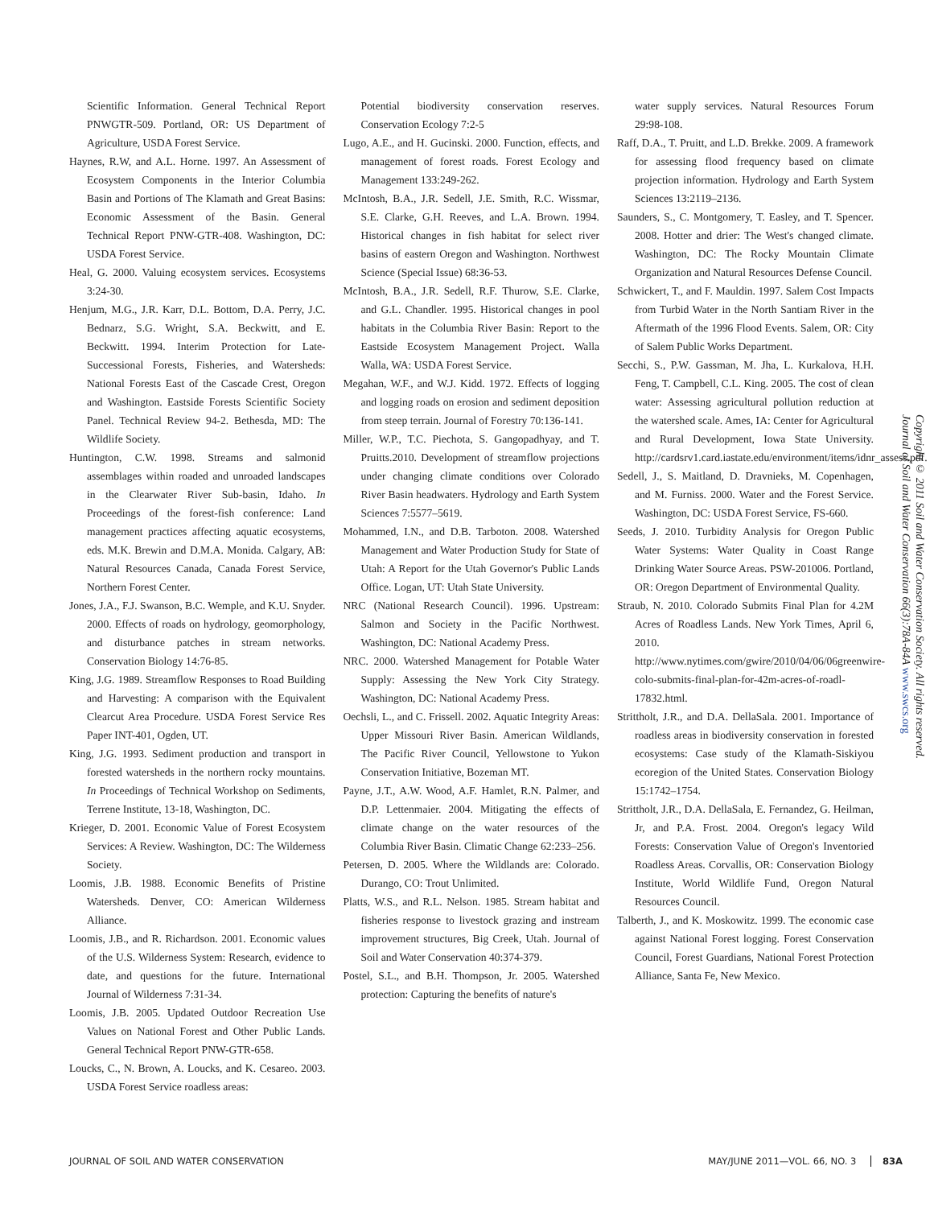Scientific Information. General Technical Report PNWGTR-509. Portland, OR: US Department of Agriculture, USDA Forest Service.
Haynes, R.W, and A.L. Horne. 1997. An Assessment of Ecosystem Components in the Interior Columbia Basin and Portions of The Klamath and Great Basins: Economic Assessment of the Basin. General Technical Report PNW-GTR-408. Washington, DC: USDA Forest Service.
Heal, G. 2000. Valuing ecosystem services. Ecosystems 3:24-30.
Henjum, M.G., J.R. Karr, D.L. Bottom, D.A. Perry, J.C. Bednarz, S.G. Wright, S.A. Beckwitt, and E. Beckwitt. 1994. Interim Protection for Late-Successional Forests, Fisheries, and Watersheds: National Forests East of the Cascade Crest, Oregon and Washington. Eastside Forests Scientific Society Panel. Technical Review 94-2. Bethesda, MD: The Wildlife Society.
Huntington, C.W. 1998. Streams and salmonid assemblages within roaded and unroaded landscapes in the Clearwater River Sub-basin, Idaho. In Proceedings of the forest-fish conference: Land management practices affecting aquatic ecosystems, eds. M.K. Brewin and D.M.A. Monida. Calgary, AB: Natural Resources Canada, Canada Forest Service, Northern Forest Center.
Jones, J.A., F.J. Swanson, B.C. Wemple, and K.U. Snyder. 2000. Effects of roads on hydrology, geomorphology, and disturbance patches in stream networks. Conservation Biology 14:76-85.
King, J.G. 1989. Streamflow Responses to Road Building and Harvesting: A comparison with the Equivalent Clearcut Area Procedure. USDA Forest Service Res Paper INT-401, Ogden, UT.
King, J.G. 1993. Sediment production and transport in forested watersheds in the northern rocky mountains. In Proceedings of Technical Workshop on Sediments, Terrene Institute, 13-18, Washington, DC.
Krieger, D. 2001. Economic Value of Forest Ecosystem Services: A Review. Washington, DC: The Wilderness Society.
Loomis, J.B. 1988. Economic Benefits of Pristine Watersheds. Denver, CO: American Wilderness Alliance.
Loomis, J.B., and R. Richardson. 2001. Economic values of the U.S. Wilderness System: Research, evidence to date, and questions for the future. International Journal of Wilderness 7:31-34.
Loomis, J.B. 2005. Updated Outdoor Recreation Use Values on National Forest and Other Public Lands. General Technical Report PNW-GTR-658.
Loucks, C., N. Brown, A. Loucks, and K. Cesareo. 2003. USDA Forest Service roadless areas:
Potential biodiversity conservation reserves. Conservation Ecology 7:2-5
Lugo, A.E., and H. Gucinski. 2000. Function, effects, and management of forest roads. Forest Ecology and Management 133:249-262.
McIntosh, B.A., J.R. Sedell, J.E. Smith, R.C. Wissmar, S.E. Clarke, G.H. Reeves, and L.A. Brown. 1994. Historical changes in fish habitat for select river basins of eastern Oregon and Washington. Northwest Science (Special Issue) 68:36-53.
McIntosh, B.A., J.R. Sedell, R.F. Thurow, S.E. Clarke, and G.L. Chandler. 1995. Historical changes in pool habitats in the Columbia River Basin: Report to the Eastside Ecosystem Management Project. Walla Walla, WA: USDA Forest Service.
Megahan, W.F., and W.J. Kidd. 1972. Effects of logging and logging roads on erosion and sediment deposition from steep terrain. Journal of Forestry 70:136-141.
Miller, W.P., T.C. Piechota, S. Gangopadhyay, and T. Pruitts.2010. Development of streamflow projections under changing climate conditions over Colorado River Basin headwaters. Hydrology and Earth System Sciences 7:5577–5619.
Mohammed, I.N., and D.B. Tarboton. 2008. Watershed Management and Water Production Study for State of Utah: A Report for the Utah Governor's Public Lands Office. Logan, UT: Utah State University.
NRC (National Research Council). 1996. Upstream: Salmon and Society in the Pacific Northwest. Washington, DC: National Academy Press.
NRC. 2000. Watershed Management for Potable Water Supply: Assessing the New York City Strategy. Washington, DC: National Academy Press.
Oechsli, L., and C. Frissell. 2002. Aquatic Integrity Areas: Upper Missouri River Basin. American Wildlands, The Pacific River Council, Yellowstone to Yukon Conservation Initiative, Bozeman MT.
Payne, J.T., A.W. Wood, A.F. Hamlet, R.N. Palmer, and D.P. Lettenmaier. 2004. Mitigating the effects of climate change on the water resources of the Columbia River Basin. Climatic Change 62:233–256.
Petersen, D. 2005. Where the Wildlands are: Colorado. Durango, CO: Trout Unlimited.
Platts, W.S., and R.L. Nelson. 1985. Stream habitat and fisheries response to livestock grazing and instream improvement structures, Big Creek, Utah. Journal of Soil and Water Conservation 40:374-379.
Postel, S.L., and B.H. Thompson, Jr. 2005. Watershed protection: Capturing the benefits of nature's
water supply services. Natural Resources Forum 29:98-108.
Raff, D.A., T. Pruitt, and L.D. Brekke. 2009. A framework for assessing flood frequency based on climate projection information. Hydrology and Earth System Sciences 13:2119–2136.
Saunders, S., C. Montgomery, T. Easley, and T. Spencer. 2008. Hotter and drier: The West's changed climate. Washington, DC: The Rocky Mountain Climate Organization and Natural Resources Defense Council.
Schwickert, T., and F. Mauldin. 1997. Salem Cost Impacts from Turbid Water in the North Santiam River in the Aftermath of the 1996 Flood Events. Salem, OR: City of Salem Public Works Department.
Secchi, S., P.W. Gassman, M. Jha, L. Kurkalova, H.H. Feng, T. Campbell, C.L. King. 2005. The cost of clean water: Assessing agricultural pollution reduction at the watershed scale. Ames, IA: Center for Agricultural and Rural Development, Iowa State University. http://cardsrv1.card.iastate.edu/environment/items/idnr_assess.pdf.
Sedell, J., S. Maitland, D. Dravnieks, M. Copenhagen, and M. Furniss. 2000. Water and the Forest Service. Washington, DC: USDA Forest Service, FS-660.
Seeds, J. 2010. Turbidity Analysis for Oregon Public Water Systems: Water Quality in Coast Range Drinking Water Source Areas. PSW-201006. Portland, OR: Oregon Department of Environmental Quality.
Straub, N. 2010. Colorado Submits Final Plan for 4.2M Acres of Roadless Lands. New York Times, April 6, 2010. http://www.nytimes.com/gwire/2010/04/06/06greenwire-colo-submits-final-plan-for-42m-acres-of-roadl-17832.html.
Strittholt, J.R., and D.A. DellaSala. 2001. Importance of roadless areas in biodiversity conservation in forested ecosystems: Case study of the Klamath-Siskiyou ecoregion of the United States. Conservation Biology 15:1742–1754.
Strittholt, J.R., D.A. DellaSala, E. Fernandez, G. Heilman, Jr, and P.A. Frost. 2004. Oregon's legacy Wild Forests: Conservation Value of Oregon's Inventoried Roadless Areas. Corvallis, OR: Conservation Biology Institute, World Wildlife Fund, Oregon Natural Resources Council.
Talberth, J., and K. Moskowitz. 1999. The economic case against National Forest logging. Forest Conservation Council, Forest Guardians, National Forest Protection Alliance, Santa Fe, New Mexico.
Copyright © 2011 Soil and Water Conservation Society. All rights reserved. Journal of Soil and Water Conservation 66(3):78A-84A www.swcs.org
JOURNAL OF SOIL AND WATER CONSERVATION MAY/JUNE 2011—VOL. 66, NO. 3 83A